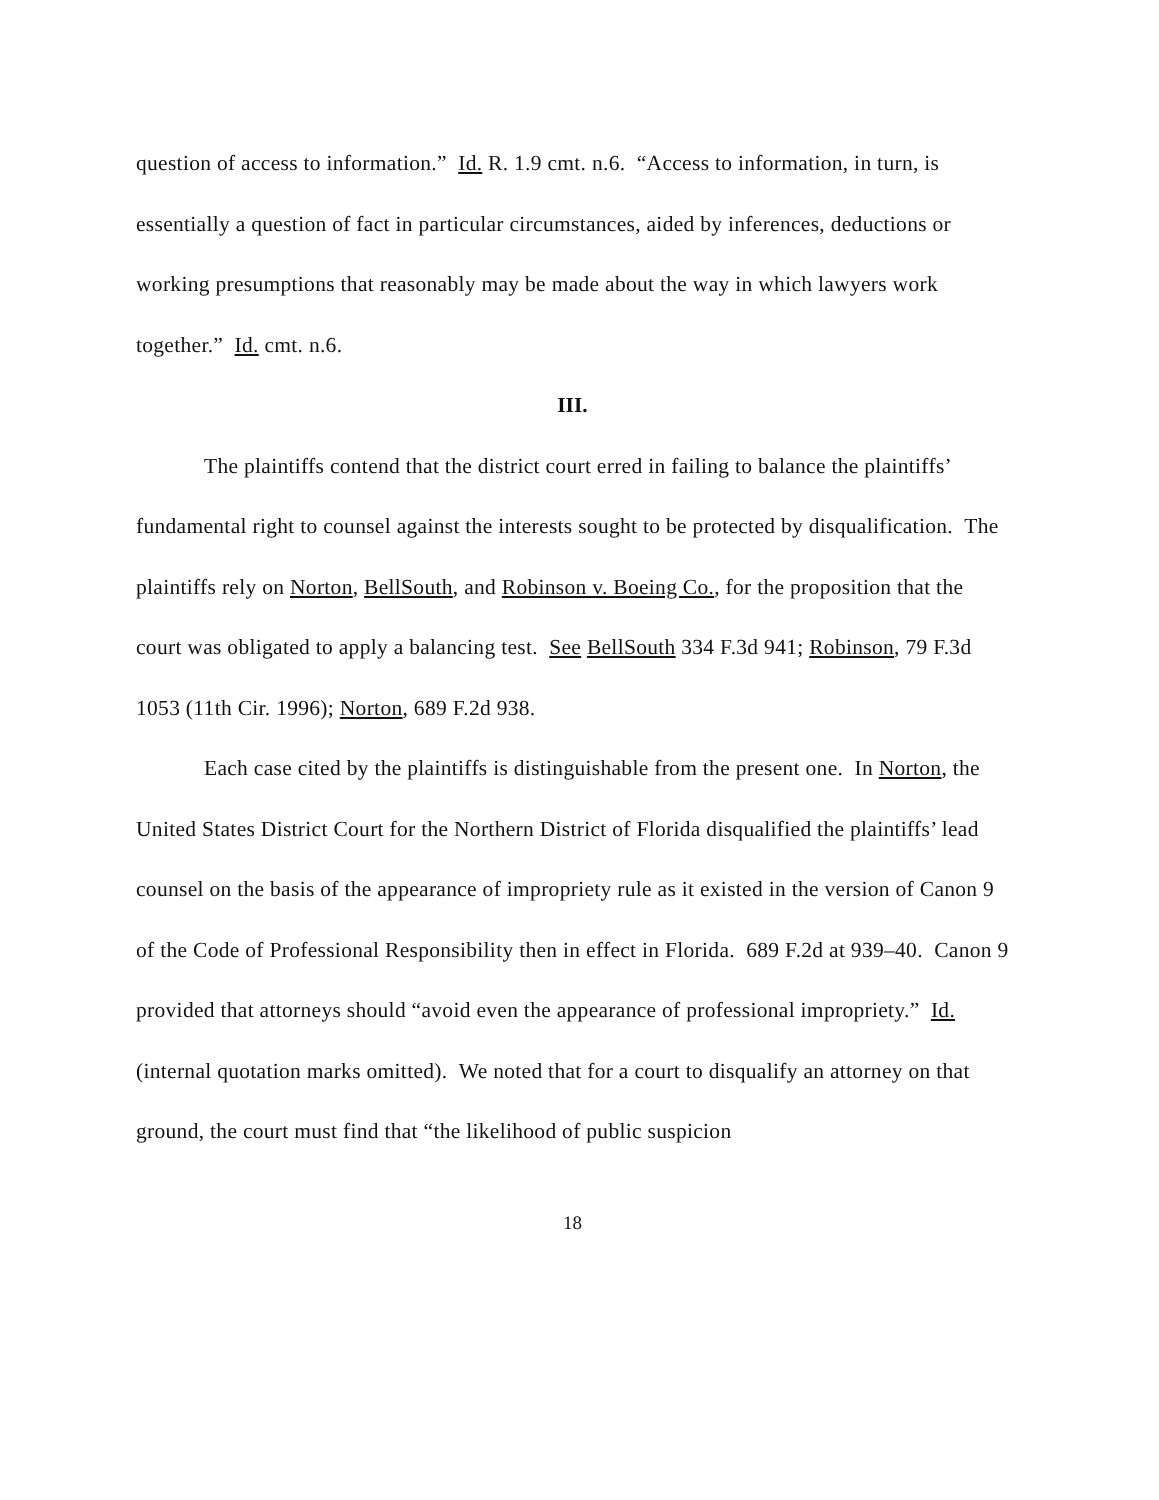question of access to information.” Id. R. 1.9 cmt. n.6. “Access to information, in turn, is essentially a question of fact in particular circumstances, aided by inferences, deductions or working presumptions that reasonably may be made about the way in which lawyers work together.” Id. cmt. n.6.
III.
The plaintiffs contend that the district court erred in failing to balance the plaintiffs’ fundamental right to counsel against the interests sought to be protected by disqualification. The plaintiffs rely on Norton, BellSouth, and Robinson v. Boeing Co., for the proposition that the court was obligated to apply a balancing test. See BellSouth 334 F.3d 941; Robinson, 79 F.3d 1053 (11th Cir. 1996); Norton, 689 F.2d 938.
Each case cited by the plaintiffs is distinguishable from the present one. In Norton, the United States District Court for the Northern District of Florida disqualified the plaintiffs’ lead counsel on the basis of the appearance of impropriety rule as it existed in the version of Canon 9 of the Code of Professional Responsibility then in effect in Florida. 689 F.2d at 939–40. Canon 9 provided that attorneys should “avoid even the appearance of professional impropriety.” Id. (internal quotation marks omitted). We noted that for a court to disqualify an attorney on that ground, the court must find that “the likelihood of public suspicion
18